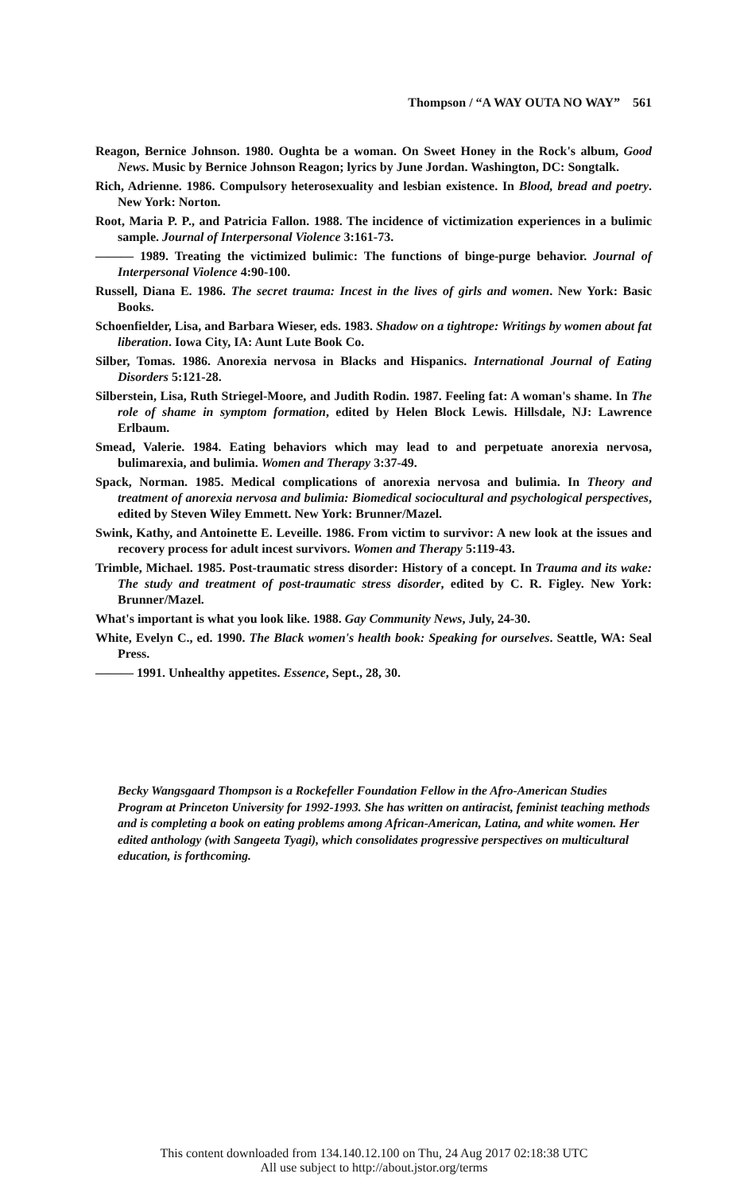Thompson / “A WAY OUTA NO WAY” 561
Reagon, Bernice Johnson. 1980. Oughta be a woman. On Sweet Honey in the Rock's album, Good News. Music by Bernice Johnson Reagon; lyrics by June Jordan. Washington, DC: Songtalk.
Rich, Adrienne. 1986. Compulsory heterosexuality and lesbian existence. In Blood, bread and poetry. New York: Norton.
Root, Maria P. P., and Patricia Fallon. 1988. The incidence of victimization experiences in a bulimic sample. Journal of Interpersonal Violence 3:161-73.
——— 1989. Treating the victimized bulimic: The functions of binge-purge behavior. Journal of Interpersonal Violence 4:90-100.
Russell, Diana E. 1986. The secret trauma: Incest in the lives of girls and women. New York: Basic Books.
Schoenfielder, Lisa, and Barbara Wieser, eds. 1983. Shadow on a tightrope: Writings by women about fat liberation. Iowa City, IA: Aunt Lute Book Co.
Silber, Tomas. 1986. Anorexia nervosa in Blacks and Hispanics. International Journal of Eating Disorders 5:121-28.
Silberstein, Lisa, Ruth Striegel-Moore, and Judith Rodin. 1987. Feeling fat: A woman's shame. In The role of shame in symptom formation, edited by Helen Block Lewis. Hillsdale, NJ: Lawrence Erlbaum.
Smead, Valerie. 1984. Eating behaviors which may lead to and perpetuate anorexia nervosa, bulimarexia, and bulimia. Women and Therapy 3:37-49.
Spack, Norman. 1985. Medical complications of anorexia nervosa and bulimia. In Theory and treatment of anorexia nervosa and bulimia: Biomedical sociocultural and psychological perspectives, edited by Steven Wiley Emmett. New York: Brunner/Mazel.
Swink, Kathy, and Antoinette E. Leveille. 1986. From victim to survivor: A new look at the issues and recovery process for adult incest survivors. Women and Therapy 5:119-43.
Trimble, Michael. 1985. Post-traumatic stress disorder: History of a concept. In Trauma and its wake: The study and treatment of post-traumatic stress disorder, edited by C. R. Figley. New York: Brunner/Mazel.
What's important is what you look like. 1988. Gay Community News, July, 24-30.
White, Evelyn C., ed. 1990. The Black women's health book: Speaking for ourselves. Seattle, WA: Seal Press.
——— 1991. Unhealthy appetites. Essence, Sept., 28, 30.
Becky Wangsgaard Thompson is a Rockefeller Foundation Fellow in the Afro-American Studies Program at Princeton University for 1992-1993. She has written on antiracist, feminist teaching methods and is completing a book on eating problems among African-American, Latina, and white women. Her edited anthology (with Sangeeta Tyagi), which consolidates progressive perspectives on multicultural education, is forthcoming.
This content downloaded from 134.140.12.100 on Thu, 24 Aug 2017 02:18:38 UTC
All use subject to http://about.jstor.org/terms